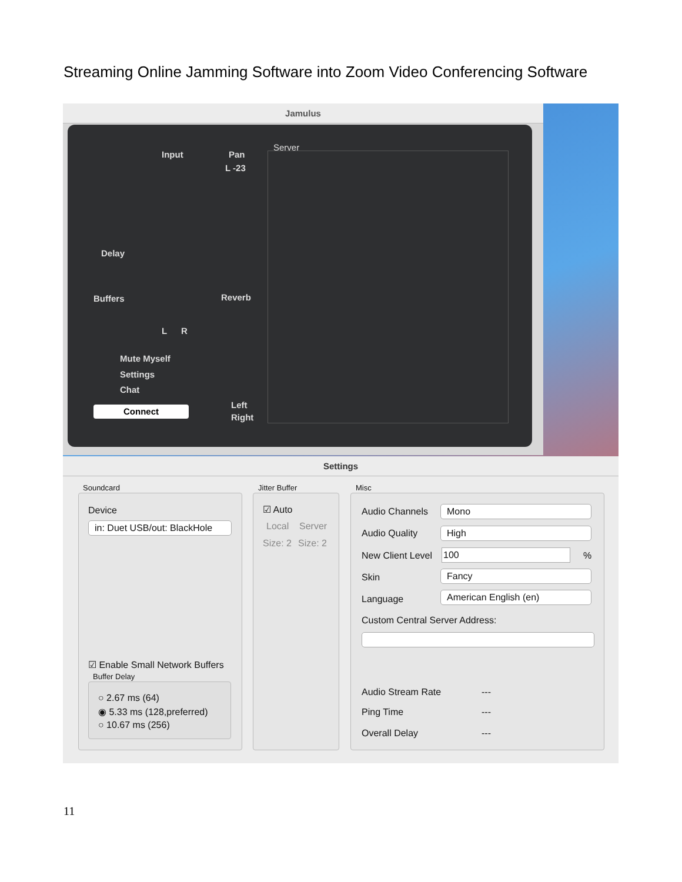Streaming Online Jamming Software into Zoom Video Conferencing Software
Jamulus
Input Pan
L -23
Delay
Buffers
L R
Reverb
Mute Myself
Settings
Chat
Connect Left
Right
Server
Settings
Soundcard Jitter Buffer Misc
Device
in: Duet USB/out: BlackHole
☑ Enable Small Network Buffers
Buffer Delay
○ 2.67 ms (64)
◉ 5.33 ms (128,preferred)
○ 10.67 ms (256)
☑ Auto
Local Server
Size: 2 Size: 2
Audio Channels Mono
Audio Quality High
New Client Level 100 %
Skin Fancy
Language American English (en)
Custom Central Server Address:
Audio Stream Rate ---
Ping Time ---
Overall Delay ---
11